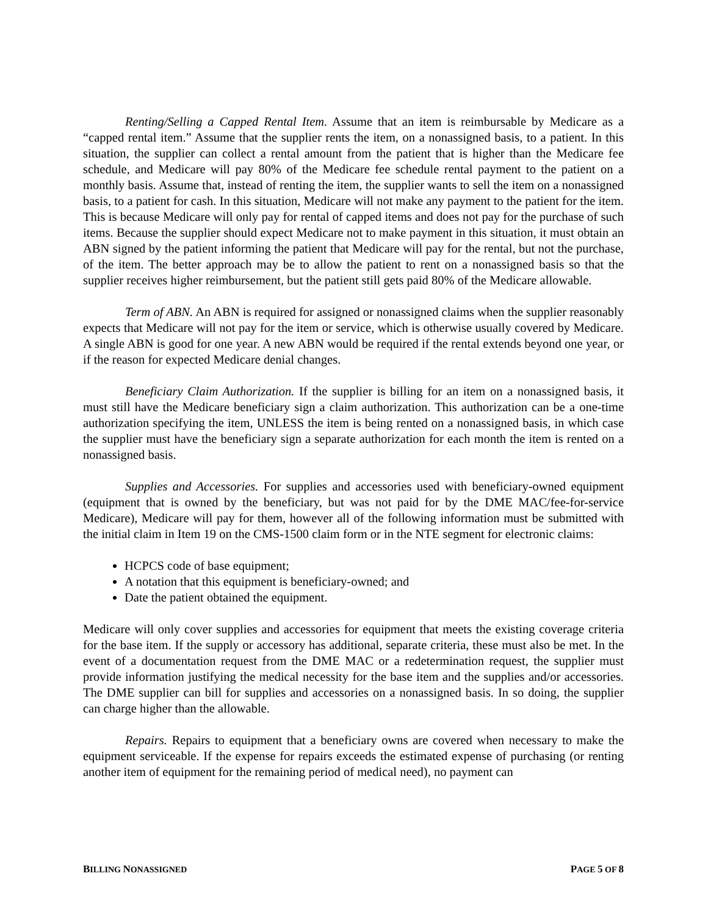Renting/Selling a Capped Rental Item. Assume that an item is reimbursable by Medicare as a “capped rental item.” Assume that the supplier rents the item, on a nonassigned basis, to a patient. In this situation, the supplier can collect a rental amount from the patient that is higher than the Medicare fee schedule, and Medicare will pay 80% of the Medicare fee schedule rental payment to the patient on a monthly basis. Assume that, instead of renting the item, the supplier wants to sell the item on a nonassigned basis, to a patient for cash. In this situation, Medicare will not make any payment to the patient for the item. This is because Medicare will only pay for rental of capped items and does not pay for the purchase of such items. Because the supplier should expect Medicare not to make payment in this situation, it must obtain an ABN signed by the patient informing the patient that Medicare will pay for the rental, but not the purchase, of the item. The better approach may be to allow the patient to rent on a nonassigned basis so that the supplier receives higher reimbursement, but the patient still gets paid 80% of the Medicare allowable.
Term of ABN. An ABN is required for assigned or nonassigned claims when the supplier reasonably expects that Medicare will not pay for the item or service, which is otherwise usually covered by Medicare. A single ABN is good for one year. A new ABN would be required if the rental extends beyond one year, or if the reason for expected Medicare denial changes.
Beneficiary Claim Authorization. If the supplier is billing for an item on a nonassigned basis, it must still have the Medicare beneficiary sign a claim authorization. This authorization can be a one-time authorization specifying the item, UNLESS the item is being rented on a nonassigned basis, in which case the supplier must have the beneficiary sign a separate authorization for each month the item is rented on a nonassigned basis.
Supplies and Accessories. For supplies and accessories used with beneficiary-owned equipment (equipment that is owned by the beneficiary, but was not paid for by the DME MAC/fee-for-service Medicare), Medicare will pay for them, however all of the following information must be submitted with the initial claim in Item 19 on the CMS-1500 claim form or in the NTE segment for electronic claims:
HCPCS code of base equipment;
A notation that this equipment is beneficiary-owned; and
Date the patient obtained the equipment.
Medicare will only cover supplies and accessories for equipment that meets the existing coverage criteria for the base item. If the supply or accessory has additional, separate criteria, these must also be met. In the event of a documentation request from the DME MAC or a redetermination request, the supplier must provide information justifying the medical necessity for the base item and the supplies and/or accessories. The DME supplier can bill for supplies and accessories on a nonassigned basis. In so doing, the supplier can charge higher than the allowable.
Repairs. Repairs to equipment that a beneficiary owns are covered when necessary to make the equipment serviceable. If the expense for repairs exceeds the estimated expense of purchasing (or renting another item of equipment for the remaining period of medical need), no payment can
BILLING NONASSIGNED PAGE 5 OF 8